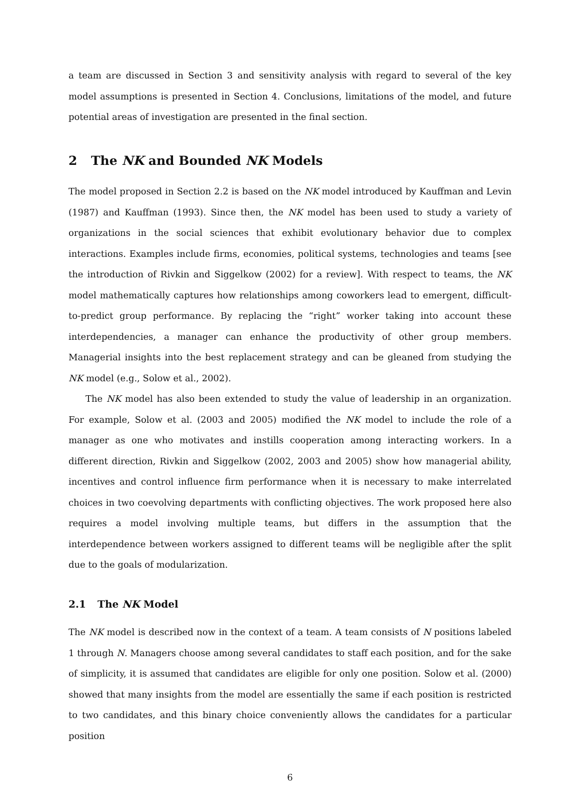a team are discussed in Section 3 and sensitivity analysis with regard to several of the key model assumptions is presented in Section 4. Conclusions, limitations of the model, and future potential areas of investigation are presented in the final section.
2 The NK and Bounded NK Models
The model proposed in Section 2.2 is based on the NK model introduced by Kauffman and Levin (1987) and Kauffman (1993). Since then, the NK model has been used to study a variety of organizations in the social sciences that exhibit evolutionary behavior due to complex interactions. Examples include firms, economies, political systems, technologies and teams [see the introduction of Rivkin and Siggelkow (2002) for a review]. With respect to teams, the NK model mathematically captures how relationships among coworkers lead to emergent, difficult-to-predict group performance. By replacing the “right” worker taking into account these interdependencies, a manager can enhance the productivity of other group members. Managerial insights into the best replacement strategy and can be gleaned from studying the NK model (e.g., Solow et al., 2002).
The NK model has also been extended to study the value of leadership in an organization. For example, Solow et al. (2003 and 2005) modified the NK model to include the role of a manager as one who motivates and instills cooperation among interacting workers. In a different direction, Rivkin and Siggelkow (2002, 2003 and 2005) show how managerial ability, incentives and control influence firm performance when it is necessary to make interrelated choices in two coevolving departments with conflicting objectives. The work proposed here also requires a model involving multiple teams, but differs in the assumption that the interdependence between workers assigned to different teams will be negligible after the split due to the goals of modularization.
2.1 The NK Model
The NK model is described now in the context of a team. A team consists of N positions labeled 1 through N. Managers choose among several candidates to staff each position, and for the sake of simplicity, it is assumed that candidates are eligible for only one position. Solow et al. (2000) showed that many insights from the model are essentially the same if each position is restricted to two candidates, and this binary choice conveniently allows the candidates for a particular position
6